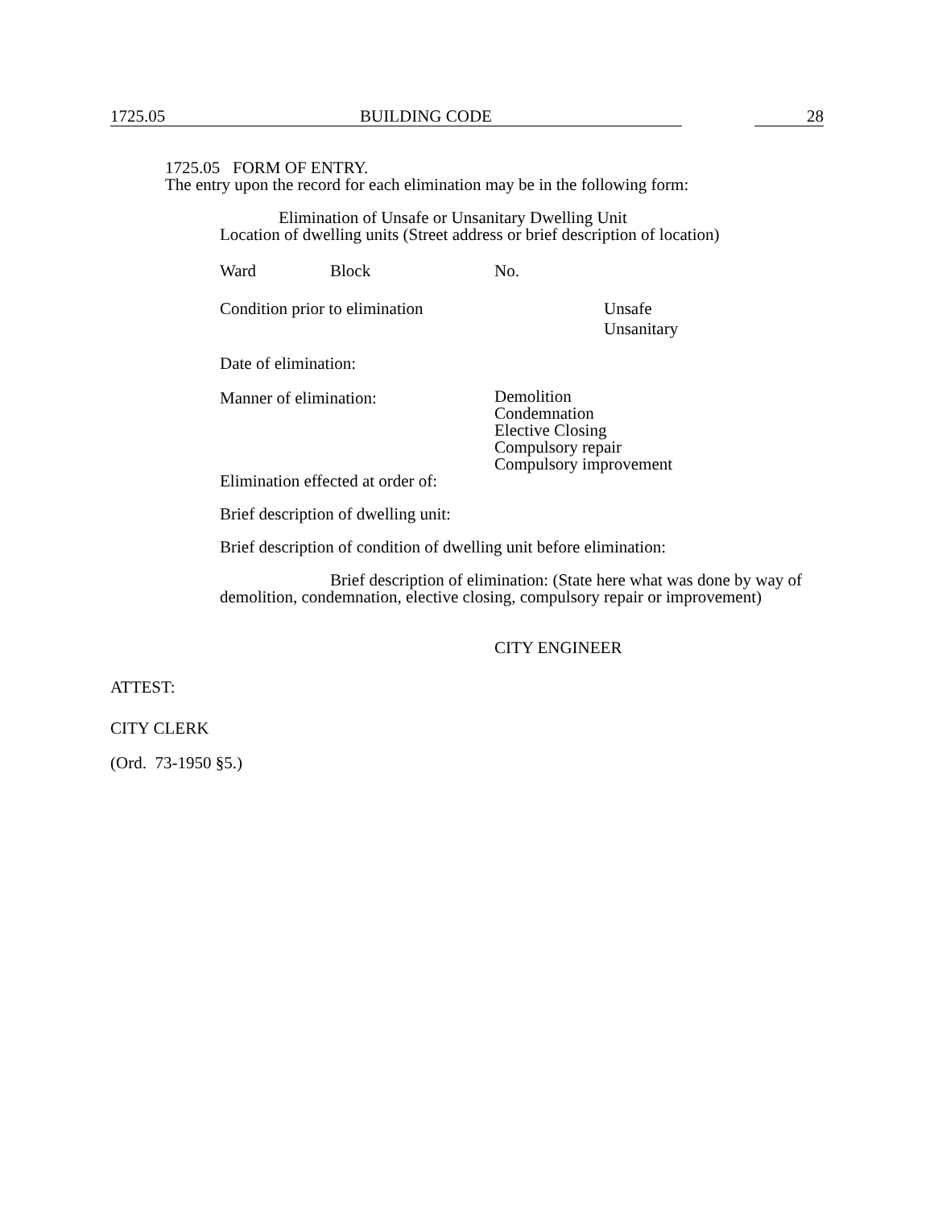1725.05 BUILDING CODE 28
1725.05 FORM OF ENTRY.
The entry upon the record for each elimination may be in the following form:
Elimination of Unsafe or Unsanitary Dwelling Unit
Location of dwelling units (Street address or brief description of location)
Ward Block No.
Condition prior to elimination Unsafe
Unsanitary
Date of elimination:
Manner of elimination: Demolition
Condemnation
Elective Closing
Compulsory repair
Compulsory improvement
Elimination effected at order of:
Brief description of dwelling unit:
Brief description of condition of dwelling unit before elimination:
Brief description of elimination: (State here what was done by way of demolition, condemnation, elective closing, compulsory repair or improvement)
CITY ENGINEER
ATTEST:
CITY CLERK
(Ord. 73-1950 §5.)